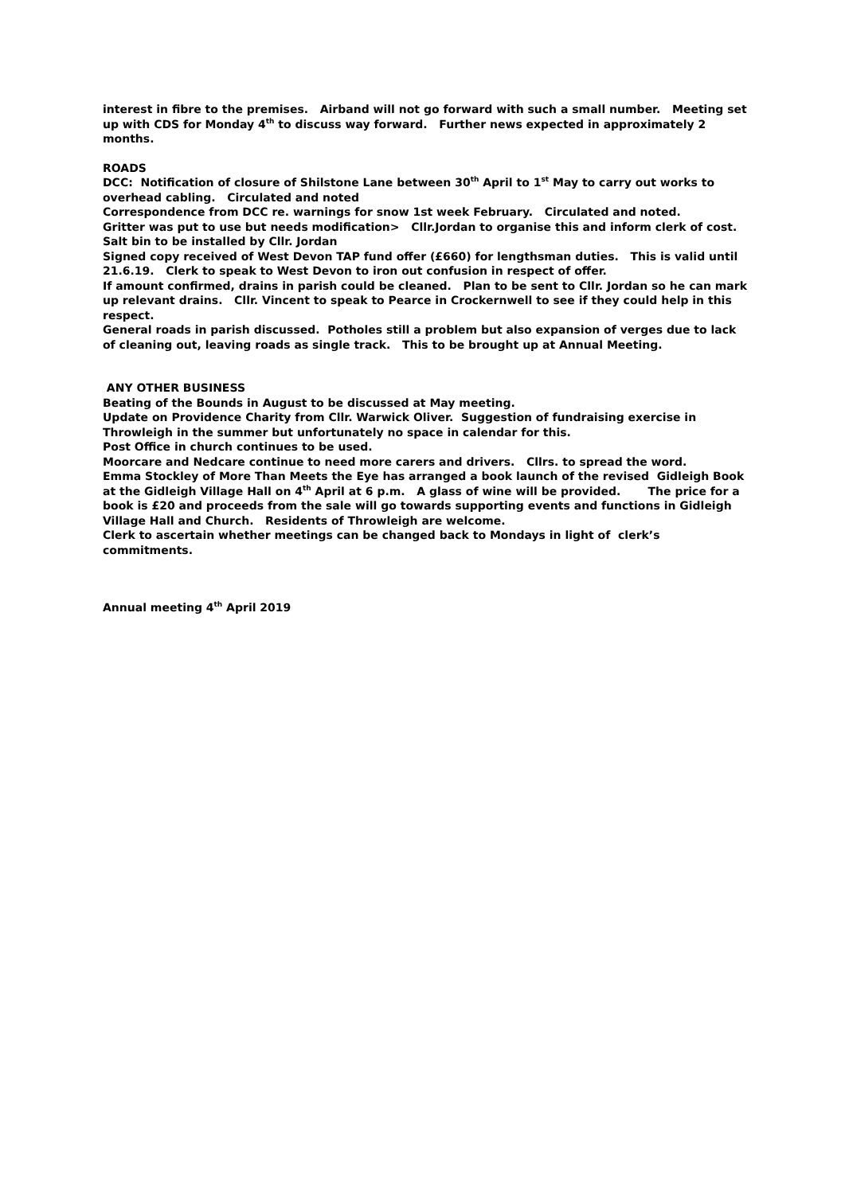interest in fibre to the premises. Airband will not go forward with such a small number. Meeting set up with CDS for Monday 4<sup>th</sup> to discuss way forward. Further news expected in approximately 2 months.
ROADS
DCC: Notification of closure of Shilstone Lane between 30<sup>th</sup> April to 1<sup>st</sup> May to carry out works to overhead cabling. Circulated and noted
Correspondence from DCC re. warnings for snow 1st week February. Circulated and noted.
Gritter was put to use but needs modification> Cllr.Jordan to organise this and inform clerk of cost.
Salt bin to be installed by Cllr. Jordan
Signed copy received of West Devon TAP fund offer (£660) for lengthsman duties. This is valid until 21.6.19. Clerk to speak to West Devon to iron out confusion in respect of offer.
If amount confirmed, drains in parish could be cleaned. Plan to be sent to Cllr. Jordan so he can mark up relevant drains. Cllr. Vincent to speak to Pearce in Crockernwell to see if they could help in this respect.
General roads in parish discussed. Potholes still a problem but also expansion of verges due to lack of cleaning out, leaving roads as single track. This to be brought up at Annual Meeting.
ANY OTHER BUSINESS
Beating of the Bounds in August to be discussed at May meeting.
Update on Providence Charity from Cllr. Warwick Oliver. Suggestion of fundraising exercise in Throwleigh in the summer but unfortunately no space in calendar for this.
Post Office in church continues to be used.
Moorcare and Nedcare continue to need more carers and drivers. Cllrs. to spread the word.
Emma Stockley of More Than Meets the Eye has arranged a book launch of the revised Gidleigh Book at the Gidleigh Village Hall on 4<sup>th</sup> April at 6 p.m. A glass of wine will be provided. The price for a book is £20 and proceeds from the sale will go towards supporting events and functions in Gidleigh Village Hall and Church. Residents of Throwleigh are welcome.
Clerk to ascertain whether meetings can be changed back to Mondays in light of clerk’s commitments.
Annual meeting 4<sup>th</sup> April 2019